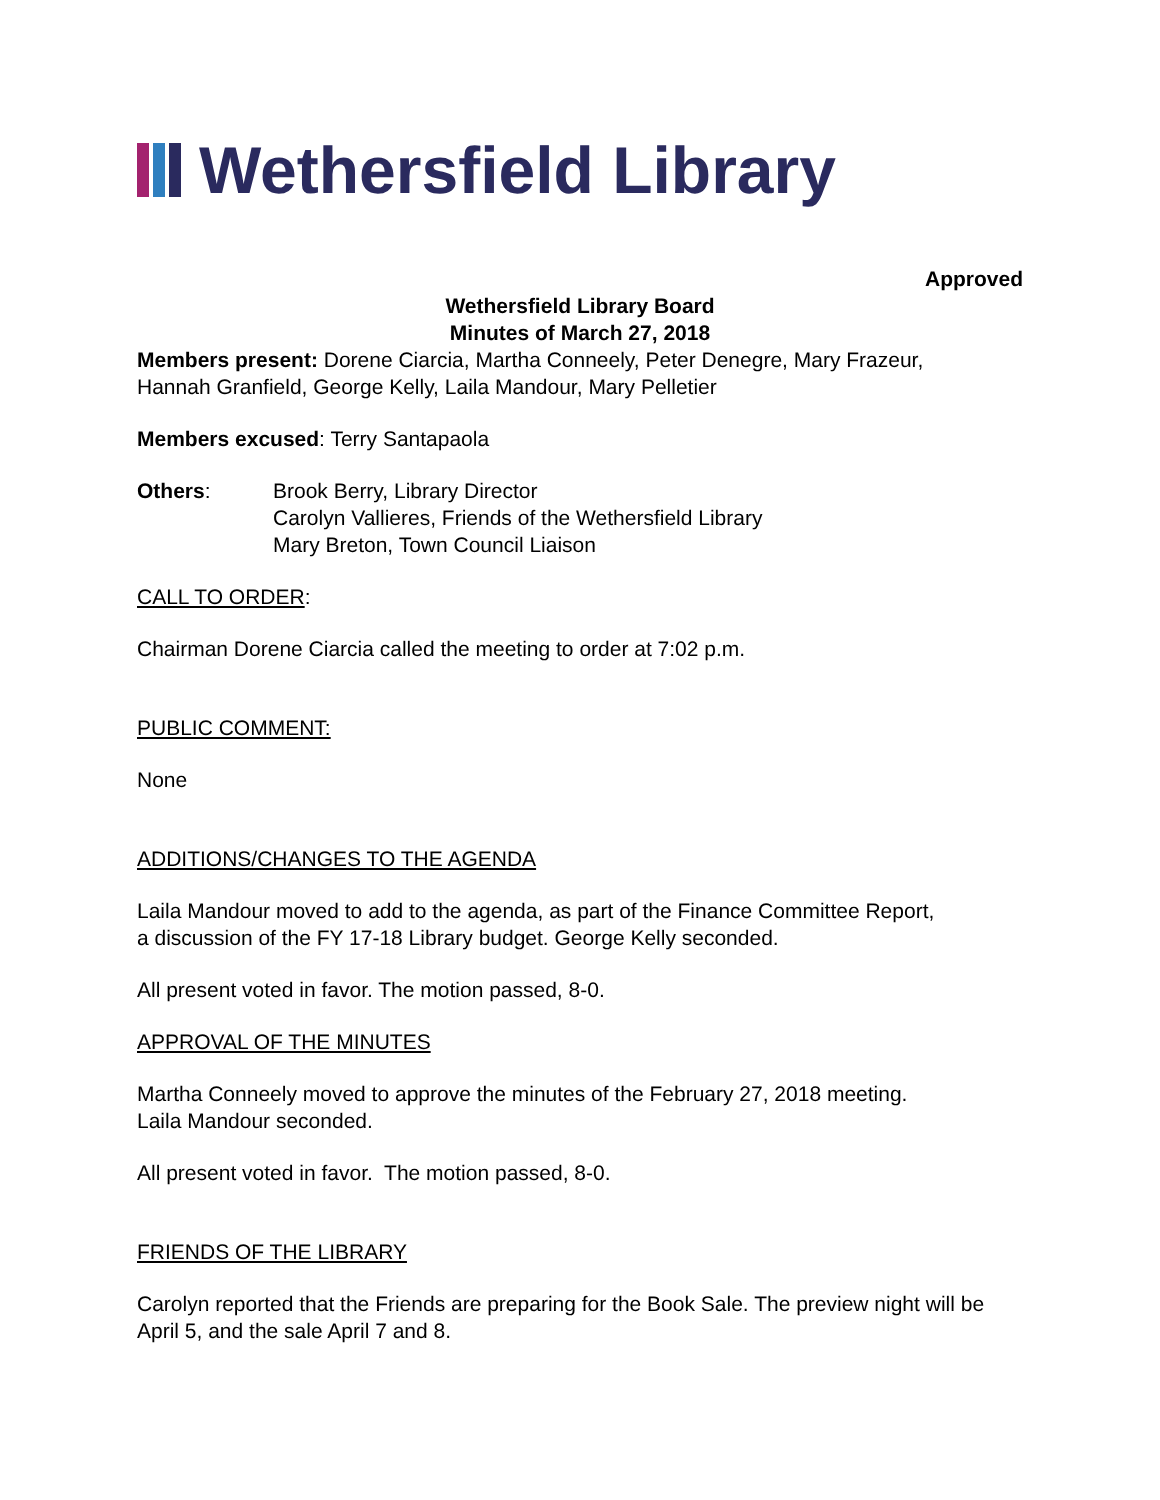Wethersfield Library
Approved
Wethersfield Library Board
Minutes of March 27, 2018
Members present: Dorene Ciarcia, Martha Conneely, Peter Denegre, Mary Frazeur,
Hannah Granfield, George Kelly, Laila Mandour, Mary Pelletier
Members excused: Terry Santapaola
Others: Brook Berry, Library Director
Carolyn Vallieres, Friends of the Wethersfield Library
Mary Breton, Town Council Liaison
CALL TO ORDER:
Chairman Dorene Ciarcia called the meeting to order at 7:02 p.m.
PUBLIC COMMENT:
None
ADDITIONS/CHANGES TO THE AGENDA
Laila Mandour moved to add to the agenda, as part of the Finance Committee Report,
a discussion of the FY 17-18 Library budget. George Kelly seconded.
All present voted in favor. The motion passed, 8-0.
APPROVAL OF THE MINUTES
Martha Conneely moved to approve the minutes of the February 27, 2018 meeting.
Laila Mandour seconded.
All present voted in favor. The motion passed, 8-0.
FRIENDS OF THE LIBRARY
Carolyn reported that the Friends are preparing for the Book Sale. The preview night will be April 5, and the sale April 7 and 8.